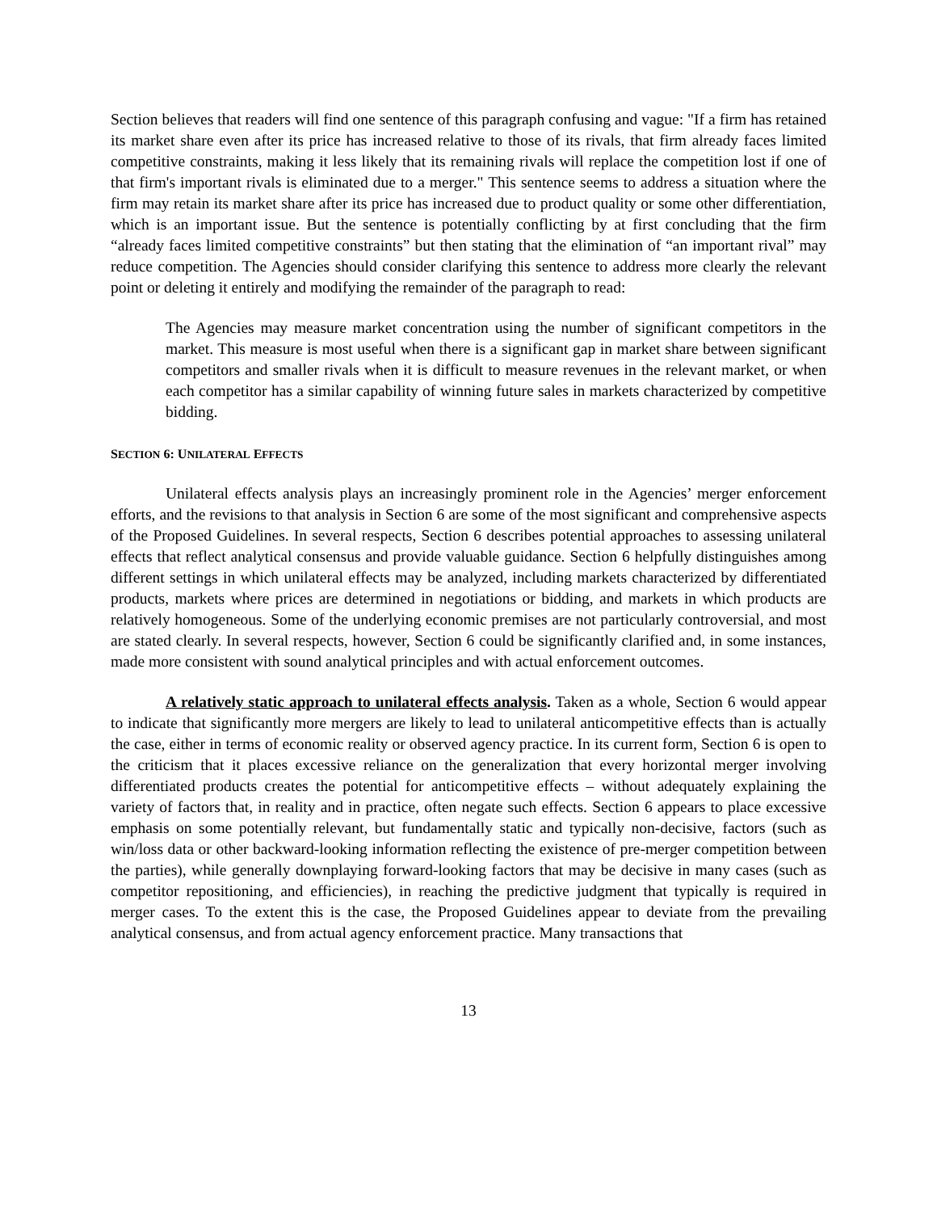Section believes that readers will find one sentence of this paragraph confusing and vague: "If a firm has retained its market share even after its price has increased relative to those of its rivals, that firm already faces limited competitive constraints, making it less likely that its remaining rivals will replace the competition lost if one of that firm's important rivals is eliminated due to a merger." This sentence seems to address a situation where the firm may retain its market share after its price has increased due to product quality or some other differentiation, which is an important issue. But the sentence is potentially conflicting by at first concluding that the firm “already faces limited competitive constraints” but then stating that the elimination of “an important rival” may reduce competition. The Agencies should consider clarifying this sentence to address more clearly the relevant point or deleting it entirely and modifying the remainder of the paragraph to read:
The Agencies may measure market concentration using the number of significant competitors in the market. This measure is most useful when there is a significant gap in market share between significant competitors and smaller rivals when it is difficult to measure revenues in the relevant market, or when each competitor has a similar capability of winning future sales in markets characterized by competitive bidding.
SECTION 6: UNILATERAL EFFECTS
Unilateral effects analysis plays an increasingly prominent role in the Agencies’ merger enforcement efforts, and the revisions to that analysis in Section 6 are some of the most significant and comprehensive aspects of the Proposed Guidelines. In several respects, Section 6 describes potential approaches to assessing unilateral effects that reflect analytical consensus and provide valuable guidance. Section 6 helpfully distinguishes among different settings in which unilateral effects may be analyzed, including markets characterized by differentiated products, markets where prices are determined in negotiations or bidding, and markets in which products are relatively homogeneous. Some of the underlying economic premises are not particularly controversial, and most are stated clearly. In several respects, however, Section 6 could be significantly clarified and, in some instances, made more consistent with sound analytical principles and with actual enforcement outcomes.
A relatively static approach to unilateral effects analysis. Taken as a whole, Section 6 would appear to indicate that significantly more mergers are likely to lead to unilateral anticompetitive effects than is actually the case, either in terms of economic reality or observed agency practice. In its current form, Section 6 is open to the criticism that it places excessive reliance on the generalization that every horizontal merger involving differentiated products creates the potential for anticompetitive effects – without adequately explaining the variety of factors that, in reality and in practice, often negate such effects. Section 6 appears to place excessive emphasis on some potentially relevant, but fundamentally static and typically non-decisive, factors (such as win/loss data or other backward-looking information reflecting the existence of pre-merger competition between the parties), while generally downplaying forward-looking factors that may be decisive in many cases (such as competitor repositioning, and efficiencies), in reaching the predictive judgment that typically is required in merger cases. To the extent this is the case, the Proposed Guidelines appear to deviate from the prevailing analytical consensus, and from actual agency enforcement practice. Many transactions that
13